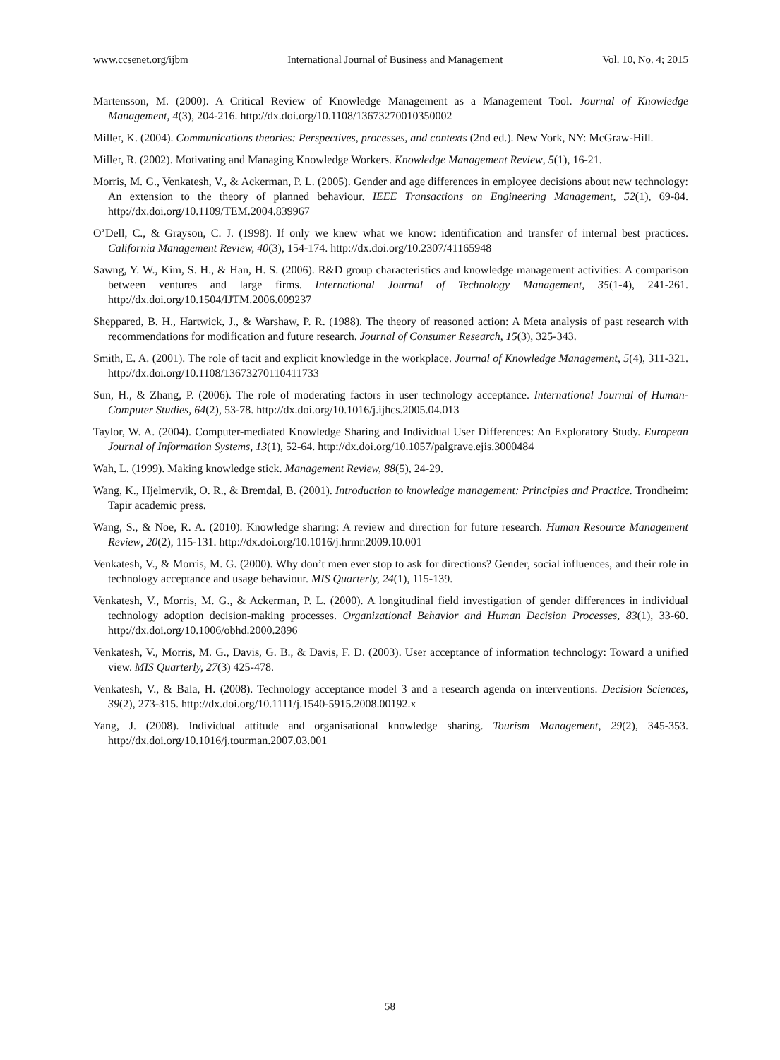www.ccsenet.org/ijbm International Journal of Business and Management Vol. 10, No. 4; 2015
Martensson, M. (2000). A Critical Review of Knowledge Management as a Management Tool. Journal of Knowledge Management, 4(3), 204-216. http://dx.doi.org/10.1108/13673270010350002
Miller, K. (2004). Communications theories: Perspectives, processes, and contexts (2nd ed.). New York, NY: McGraw-Hill.
Miller, R. (2002). Motivating and Managing Knowledge Workers. Knowledge Management Review, 5(1), 16-21.
Morris, M. G., Venkatesh, V., & Ackerman, P. L. (2005). Gender and age differences in employee decisions about new technology: An extension to the theory of planned behaviour. IEEE Transactions on Engineering Management, 52(1), 69-84. http://dx.doi.org/10.1109/TEM.2004.839967
O’Dell, C., & Grayson, C. J. (1998). If only we knew what we know: identification and transfer of internal best practices. California Management Review, 40(3), 154-174. http://dx.doi.org/10.2307/41165948
Sawng, Y. W., Kim, S. H., & Han, H. S. (2006). R&D group characteristics and knowledge management activities: A comparison between ventures and large firms. International Journal of Technology Management, 35(1-4), 241-261. http://dx.doi.org/10.1504/IJTM.2006.009237
Sheppared, B. H., Hartwick, J., & Warshaw, P. R. (1988). The theory of reasoned action: A Meta analysis of past research with recommendations for modification and future research. Journal of Consumer Research, 15(3), 325-343.
Smith, E. A. (2001). The role of tacit and explicit knowledge in the workplace. Journal of Knowledge Management, 5(4), 311-321. http://dx.doi.org/10.1108/13673270110411733
Sun, H., & Zhang, P. (2006). The role of moderating factors in user technology acceptance. International Journal of Human-Computer Studies, 64(2), 53-78. http://dx.doi.org/10.1016/j.ijhcs.2005.04.013
Taylor, W. A. (2004). Computer-mediated Knowledge Sharing and Individual User Differences: An Exploratory Study. European Journal of Information Systems, 13(1), 52-64. http://dx.doi.org/10.1057/palgrave.ejis.3000484
Wah, L. (1999). Making knowledge stick. Management Review, 88(5), 24-29.
Wang, K., Hjelmervik, O. R., & Bremdal, B. (2001). Introduction to knowledge management: Principles and Practice. Trondheim: Tapir academic press.
Wang, S., & Noe, R. A. (2010). Knowledge sharing: A review and direction for future research. Human Resource Management Review, 20(2), 115-131. http://dx.doi.org/10.1016/j.hrmr.2009.10.001
Venkatesh, V., & Morris, M. G. (2000). Why don’t men ever stop to ask for directions? Gender, social influences, and their role in technology acceptance and usage behaviour. MIS Quarterly, 24(1), 115-139.
Venkatesh, V., Morris, M. G., & Ackerman, P. L. (2000). A longitudinal field investigation of gender differences in individual technology adoption decision-making processes. Organizational Behavior and Human Decision Processes, 83(1), 33-60. http://dx.doi.org/10.1006/obhd.2000.2896
Venkatesh, V., Morris, M. G., Davis, G. B., & Davis, F. D. (2003). User acceptance of information technology: Toward a unified view. MIS Quarterly, 27(3) 425-478.
Venkatesh, V., & Bala, H. (2008). Technology acceptance model 3 and a research agenda on interventions. Decision Sciences, 39(2), 273-315. http://dx.doi.org/10.1111/j.1540-5915.2008.00192.x
Yang, J. (2008). Individual attitude and organisational knowledge sharing. Tourism Management, 29(2), 345-353. http://dx.doi.org/10.1016/j.tourman.2007.03.001
58